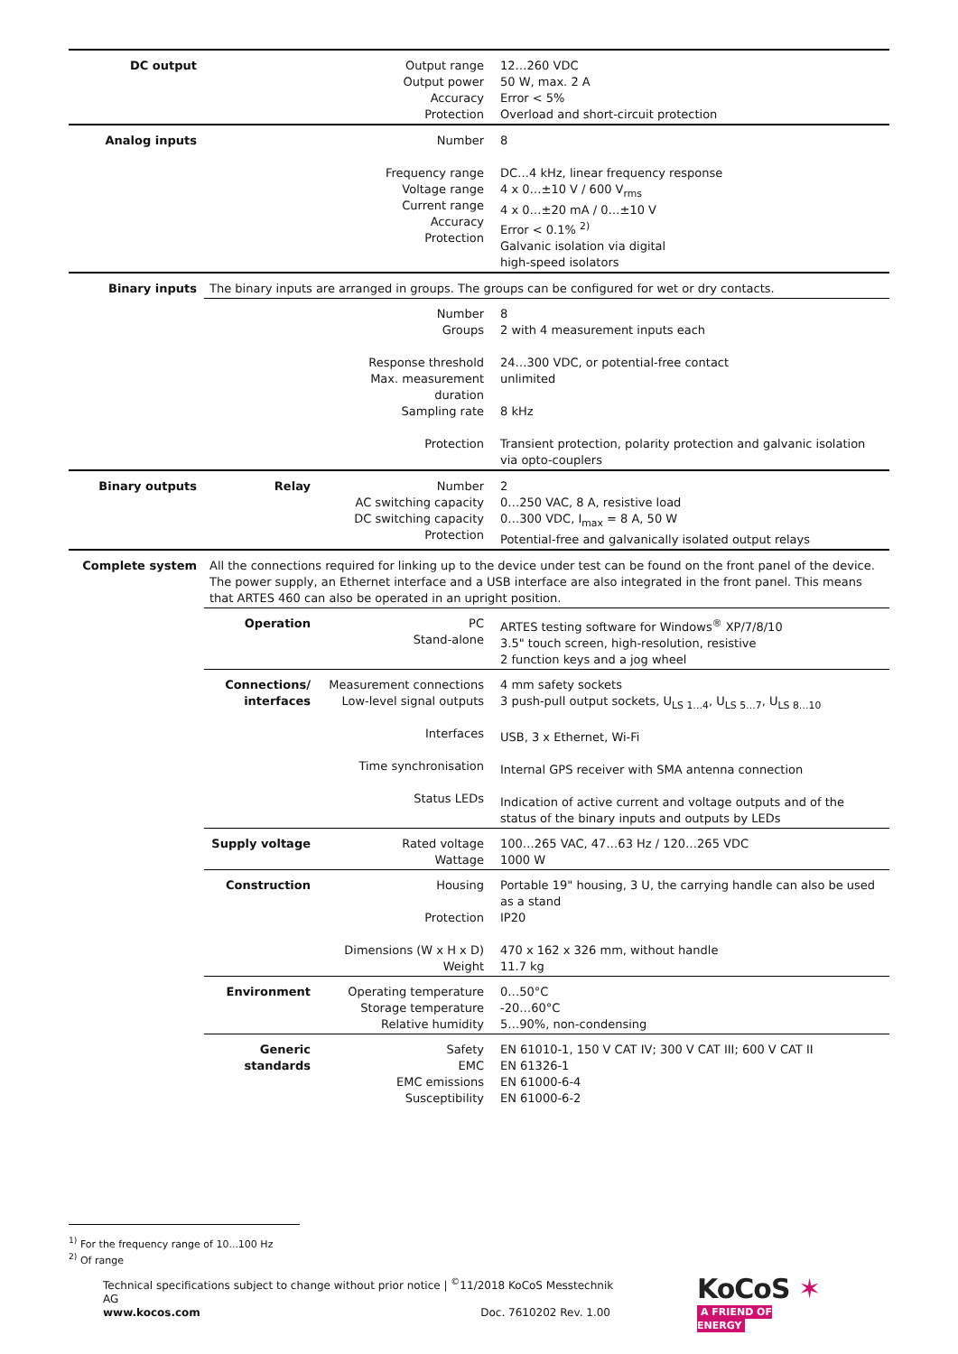| DC output | | Output range Output power Accuracy Protection | 12…260 VDC 50 W, max. 2 A Error < 5% Overload and short-circuit protection |
| Analog inputs | | Number Frequency range Voltage range Current range Accuracy Protection | 8 DC…4 kHz, linear frequency response 4 x 0…±10 V / 600 V<sub>rms</sub> 4 x 0…±20 mA / 0…±10 V Error < 0.1% <sup>2)</sup> Galvanic isolation via digital high-speed isolators |
| Binary inputs | The binary inputs are arranged in groups. The groups can be configured for wet or dry contacts. | | |
| | | Number Groups Response threshold Max. measurement duration Sampling rate Protection | 8 2 with 4 measurement inputs each 24…300 VDC, or potential-free contact unlimited 8 kHz Transient protection, polarity protection and galvanic isolation via opto-couplers |
| Binary outputs | Relay | Number AC switching capacity DC switching capacity Protection | 2 0…250 VAC, 8 A, resistive load 0…300 VDC, I<sub>max</sub> = 8 A, 50 W Potential-free and galvanically isolated output relays |
| Complete system | All the connections required for linking up to the device under test can be found on the front panel of the device. The power supply, an Ethernet interface and a USB interface are also integrated in the front panel. This means that ARTES 460 can also be operated in an upright position. | | |
| | Operation | PC Stand-alone | ARTES testing software for Windows<sup>®</sup> XP/7/8/10 3.5" touch screen, high-resolution, resistive 2 function keys and a jog wheel |
| | Connections/ interfaces | Measurement connections Low-level signal outputs Interfaces Time synchronisation Status LEDs | 4 mm safety sockets 3 push-pull output sockets, U<sub>LS 1…4</sub>, U<sub>LS 5…7</sub>, U<sub>LS 8…10</sub> USB, 3 x Ethernet, Wi-Fi Internal GPS receiver with SMA antenna connection Indication of active current and voltage outputs and of the status of the binary inputs and outputs by LEDs |
| | Supply voltage | Rated voltage Wattage | 100…265 VAC, 47…63 Hz / 120…265 VDC 1000 W |
| | Construction | Housing Protection Dimensions (W x H x D) Weight | Portable 19" housing, 3 U, the carrying handle can also be used as a stand IP20 470 x 162 x 326 mm, without handle 11.7 kg |
| | Environment | Operating temperature Storage temperature Relative humidity | 0…50°C -20…60°C 5…90%, non-condensing |
| | Generic standards | Safety EMC EMC emissions Susceptibility | EN 61010-1, 150 V CAT IV; 300 V CAT III; 600 V CAT II EN 61326-1 EN 61000-6-4 EN 61000-6-2 |
<sup>1)</sup> For the frequency range of 10...100 Hz
<sup>2)</sup> Of range
Technical specifications subject to change without prior notice | <sup>©</sup>11/2018 KoCoS Messtechnik AG
www.kocos.com Doc. 7610202 Rev. 1.00
KoCoS ✶
A FRIEND OF ENERGY